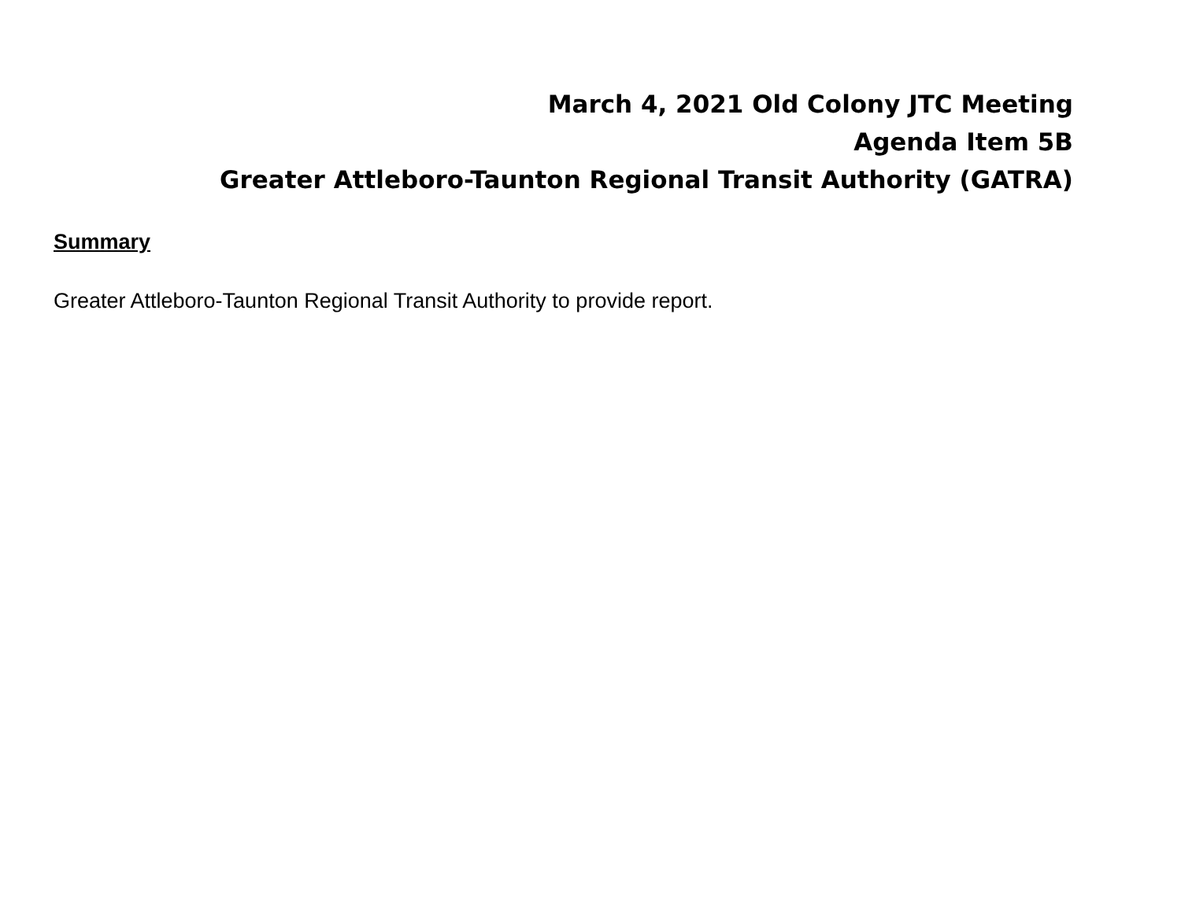March 4, 2021 Old Colony JTC Meeting
Agenda Item 5B
Greater Attleboro-Taunton Regional Transit Authority (GATRA)
Summary
Greater Attleboro-Taunton Regional Transit Authority to provide report.